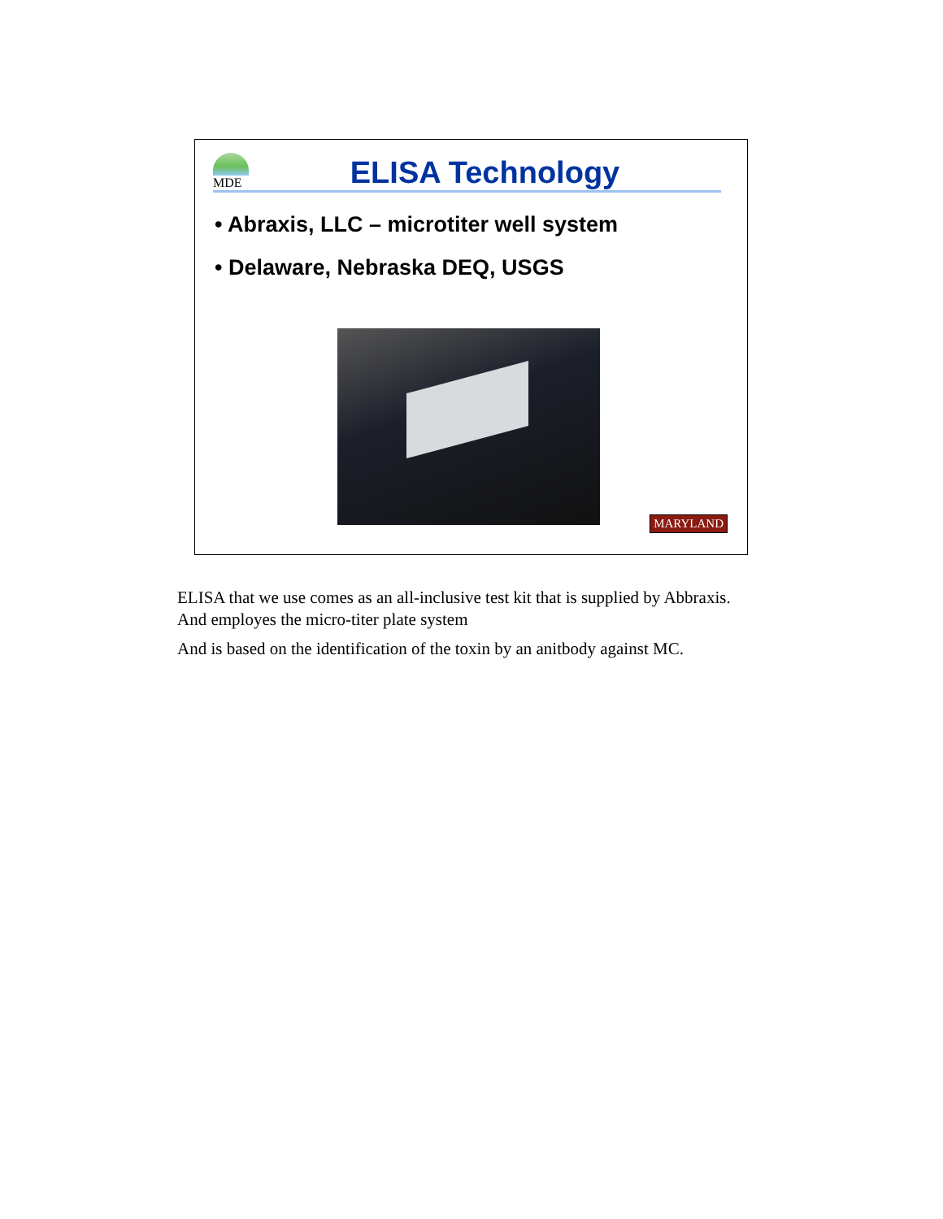MDE
ELISA Technology
• Abraxis, LLC – microtiter well system
• Delaware, Nebraska DEQ, USGS
MARYLAND
ELISA that we use comes as an all-inclusive test kit that is supplied by Abbraxis. And employes the micro-titer plate system
And is based on the identification of the toxin by an anitbody against MC.